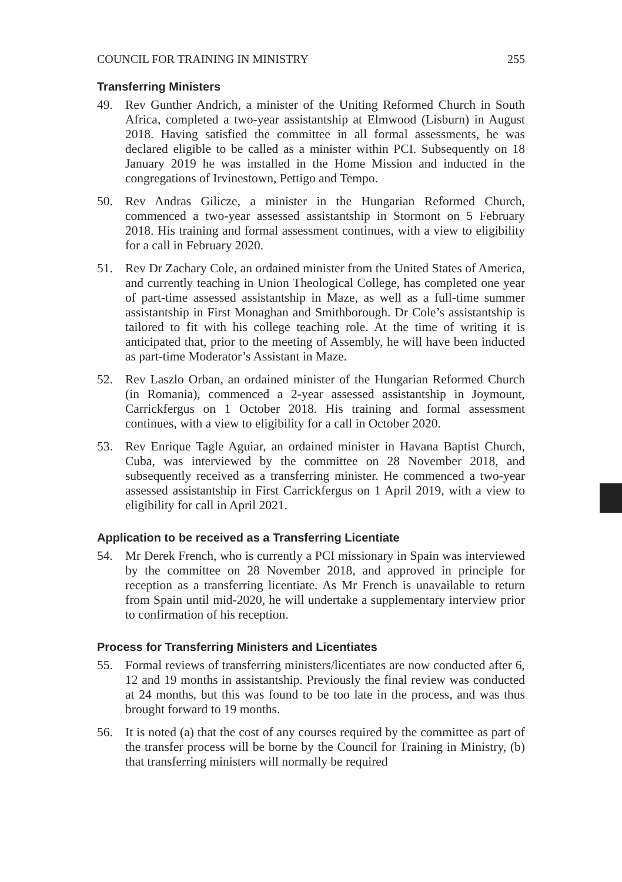COUNCIL FOR TRAINING IN MINISTRY 255
Transferring Ministers
49. Rev Gunther Andrich, a minister of the Uniting Reformed Church in South Africa, completed a two-year assistantship at Elmwood (Lisburn) in August 2018. Having satisfied the committee in all formal assessments, he was declared eligible to be called as a minister within PCI. Subsequently on 18 January 2019 he was installed in the Home Mission and inducted in the congregations of Irvinestown, Pettigo and Tempo.
50. Rev Andras Gilicze, a minister in the Hungarian Reformed Church, commenced a two-year assessed assistantship in Stormont on 5 February 2018. His training and formal assessment continues, with a view to eligibility for a call in February 2020.
51. Rev Dr Zachary Cole, an ordained minister from the United States of America, and currently teaching in Union Theological College, has completed one year of part-time assessed assistantship in Maze, as well as a full-time summer assistantship in First Monaghan and Smithborough. Dr Cole’s assistantship is tailored to fit with his college teaching role. At the time of writing it is anticipated that, prior to the meeting of Assembly, he will have been inducted as part-time Moderator’s Assistant in Maze.
52. Rev Laszlo Orban, an ordained minister of the Hungarian Reformed Church (in Romania), commenced a 2-year assessed assistantship in Joymount, Carrickfergus on 1 October 2018. His training and formal assessment continues, with a view to eligibility for a call in October 2020.
53. Rev Enrique Tagle Aguiar, an ordained minister in Havana Baptist Church, Cuba, was interviewed by the committee on 28 November 2018, and subsequently received as a transferring minister. He commenced a two-year assessed assistantship in First Carrickfergus on 1 April 2019, with a view to eligibility for call in April 2021.
Application to be received as a Transferring Licentiate
54. Mr Derek French, who is currently a PCI missionary in Spain was interviewed by the committee on 28 November 2018, and approved in principle for reception as a transferring licentiate. As Mr French is unavailable to return from Spain until mid-2020, he will undertake a supplementary interview prior to confirmation of his reception.
Process for Transferring Ministers and Licentiates
55. Formal reviews of transferring ministers/licentiates are now conducted after 6, 12 and 19 months in assistantship. Previously the final review was conducted at 24 months, but this was found to be too late in the process, and was thus brought forward to 19 months.
56. It is noted (a) that the cost of any courses required by the committee as part of the transfer process will be borne by the Council for Training in Ministry, (b) that transferring ministers will normally be required